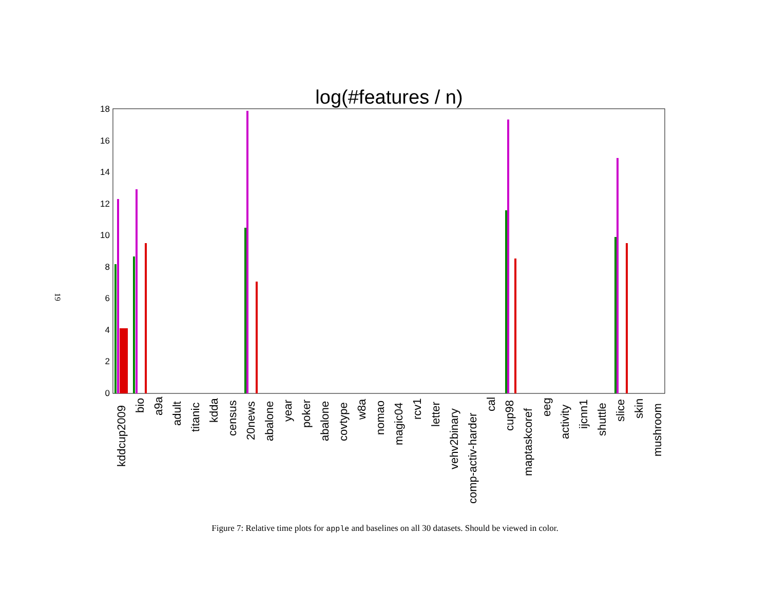19
log(#features / n)
0
2
4
6
8
10
12
14
16
18
kddcup2009
bio
a9a
adult
titanic
kdda
census
20news
abalone
year
poker
abalone
covtype
w8a
nomao
magic04
rcv1
letter
vehv2binary
comp-activ-harder
cal
cup98
maptaskcoref
eeg
activity
ijcnn1
shuttle
slice
skin
mushroom
Figure 7: Relative time plots for apple and baselines on all 30 datasets. Should be viewed in color.